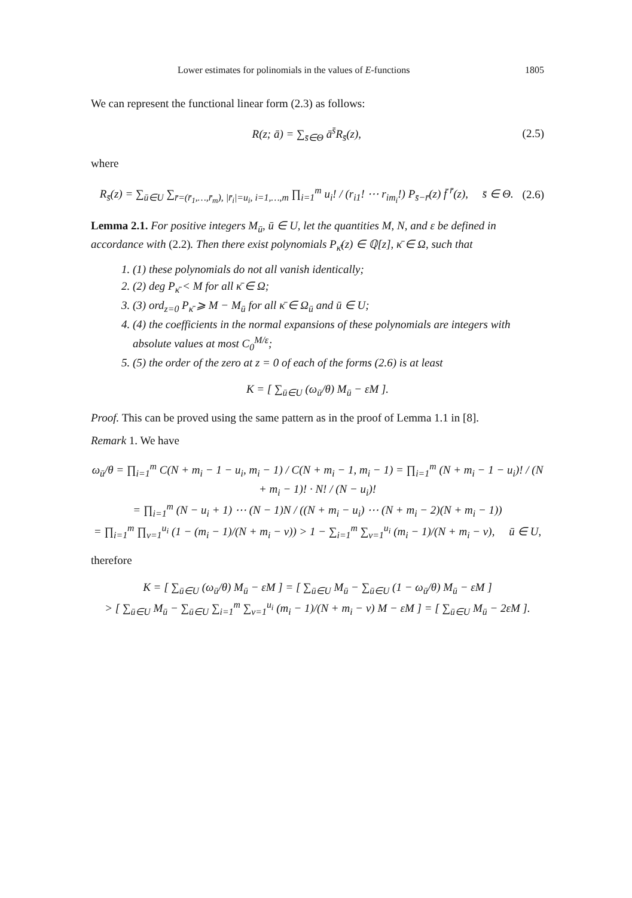Lower estimates for polinomials in the values of E-functions 1805
We can represent the functional linear form (2.3) as follows:
R(z; ā) = ∑<sub>s̄∈Θ</sub> ā<sup>s̄</sup>R<sub>s̄</sub>(z), (2.5)
where
R<sub>s̄</sub>(z) = ∑<sub>ū∈U</sub> ∑<sub>r̄=(r̄<sub>1</sub>,…,r̄<sub>m</sub>), |r̄<sub>i</sub>|=u<sub>i</sub>, i=1,…,m</sub> ∏<sub>i=1</sub><sup>m</sup> u<sub>i</sub>! / (r<sub>i1</sub>! ⋯ r<sub>im<sub>i</sub></sub>!) P<sub>s̄−r̄</sub>(z) f̄ <sup>r̄</sup>(z), s̄ ∈ Θ. (2.6)
Lemma 2.1. For positive integers M<sub>ū</sub>, ū ∈ U, let the quantities M, N, and ε be defined in accordance with (2.2). Then there exist polynomials P<sub>κ̄</sub>(z) ∈ ℚ[z], κ̄ ∈ Ω, such that
1. (1) these polynomials do not all vanish identically;
2. (2) deg P<sub>κ̄</sub> < M for all κ̄ ∈ Ω;
3. (3) ord<sub>z=0</sub> P<sub>κ̄</sub> ⩾ M − M<sub>ū</sub> for all κ̄ ∈ Ω<sub>ū</sub> and ū ∈ U;
4. (4) the coefficients in the normal expansions of these polynomials are integers with absolute values at most C<sub>0</sub><sup>M/ε</sup>;
5. (5) the order of the zero at z = 0 of each of the forms (2.6) is at least
K = [ ∑<sub>ū∈U</sub> (ω<sub>ū</sub>/θ) M<sub>ū</sub> − εM ].
Proof. This can be proved using the same pattern as in the proof of Lemma 1.1 in [8].
Remark 1. We have
ω<sub>ū</sub>/θ = ∏<sub>i=1</sub><sup>m</sup> C(N + m<sub>i</sub> − 1 − u<sub>i</sub>, m<sub>i</sub> − 1) / C(N + m<sub>i</sub> − 1, m<sub>i</sub> − 1) = ∏<sub>i=1</sub><sup>m</sup> (N + m<sub>i</sub> − 1 − u<sub>i</sub>)! / (N + m<sub>i</sub> − 1)! · N! / (N − u<sub>i</sub>)!
= ∏<sub>i=1</sub><sup>m</sup> (N − u<sub>i</sub> + 1) ⋯ (N − 1)N / ((N + m<sub>i</sub> − u<sub>i</sub>) ⋯ (N + m<sub>i</sub> − 2)(N + m<sub>i</sub> − 1))
= ∏<sub>i=1</sub><sup>m</sup> ∏<sub>v=1</sub><sup>u<sub>i</sub></sup> (1 − (m<sub>i</sub> − 1)/(N + m<sub>i</sub> − v)) > 1 − ∑<sub>i=1</sub><sup>m</sup> ∑<sub>v=1</sub><sup>u<sub>i</sub></sup> (m<sub>i</sub> − 1)/(N + m<sub>i</sub> − v), ū ∈ U,
therefore
K = [ ∑<sub>ū∈U</sub> (ω<sub>ū</sub>/θ) M<sub>ū</sub> − εM ] = [ ∑<sub>ū∈U</sub> M<sub>ū</sub> − ∑<sub>ū∈U</sub> (1 − ω<sub>ū</sub>/θ) M<sub>ū</sub> − εM ]
> [ ∑<sub>ū∈U</sub> M<sub>ū</sub> − ∑<sub>ū∈U</sub> ∑<sub>i=1</sub><sup>m</sup> ∑<sub>v=1</sub><sup>u<sub>i</sub></sup> (m<sub>i</sub> − 1)/(N + m<sub>i</sub> − v) M − εM ] = [ ∑<sub>ū∈U</sub> M<sub>ū</sub> − 2εM ].